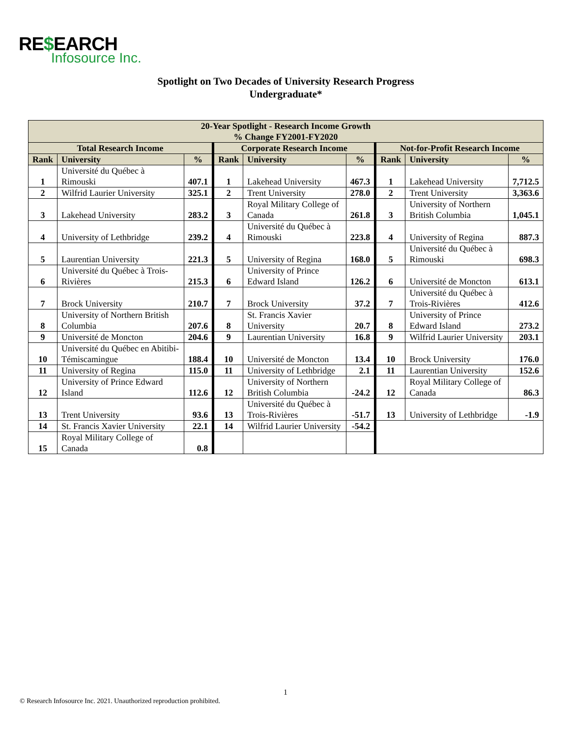RE$EARCH
Infosource Inc.
Spotlight on Two Decades of University Research Progress
Undergraduate*
| 20-Year Spotlight - Research Income Growth % Change FY2001-FY2020 | | | | | | | | |
| --- | --- | --- | --- | --- | --- | --- | --- | --- |
| Total Research Income | | | Corporate Research Income | | | Not-for-Profit Research Income | | |
| Rank | University | % | Rank | University | % | Rank | University | % |
| 1 | Université du Québec à Rimouski | 407.1 | 1 | Lakehead University | 467.3 | 1 | Lakehead University | 7,712.5 |
| 2 | Wilfrid Laurier University | 325.1 | 2 | Trent University | 278.0 | 2 | Trent University | 3,363.6 |
| 3 | Lakehead University | 283.2 | 3 | Royal Military College of Canada | 261.8 | 3 | University of Northern British Columbia | 1,045.1 |
| 4 | University of Lethbridge | 239.2 | 4 | Université du Québec à Rimouski | 223.8 | 4 | University of Regina | 887.3 |
| 5 | Laurentian University | 221.3 | 5 | University of Regina | 168.0 | 5 | Université du Québec à Rimouski | 698.3 |
| 6 | Université du Québec à Trois-Rivières | 215.3 | 6 | University of Prince Edward Island | 126.2 | 6 | Université de Moncton | 613.1 |
| 7 | Brock University | 210.7 | 7 | Brock University | 37.2 | 7 | Université du Québec à Trois-Rivières | 412.6 |
| 8 | University of Northern British Columbia | 207.6 | 8 | St. Francis Xavier University | 20.7 | 8 | University of Prince Edward Island | 273.2 |
| 9 | Université de Moncton | 204.6 | 9 | Laurentian University | 16.8 | 9 | Wilfrid Laurier University | 203.1 |
| 10 | Université du Québec en Abitibi-Témiscamingue | 188.4 | 10 | Université de Moncton | 13.4 | 10 | Brock University | 176.0 |
| 11 | University of Regina | 115.0 | 11 | University of Lethbridge | 2.1 | 11 | Laurentian University | 152.6 |
| 12 | University of Prince Edward Island | 112.6 | 12 | University of Northern British Columbia | -24.2 | 12 | Royal Military College of Canada | 86.3 |
| 13 | Trent University | 93.6 | 13 | Université du Québec à Trois-Rivières | -51.7 | 13 | University of Lethbridge | -1.9 |
| 14 | St. Francis Xavier University | 22.1 | 14 | Wilfrid Laurier University | -54.2 | | | |
| 15 | Royal Military College of Canada | 0.8 | | | | | | |
1
© Research Infosource Inc. 2021. Unauthorized reproduction prohibited.